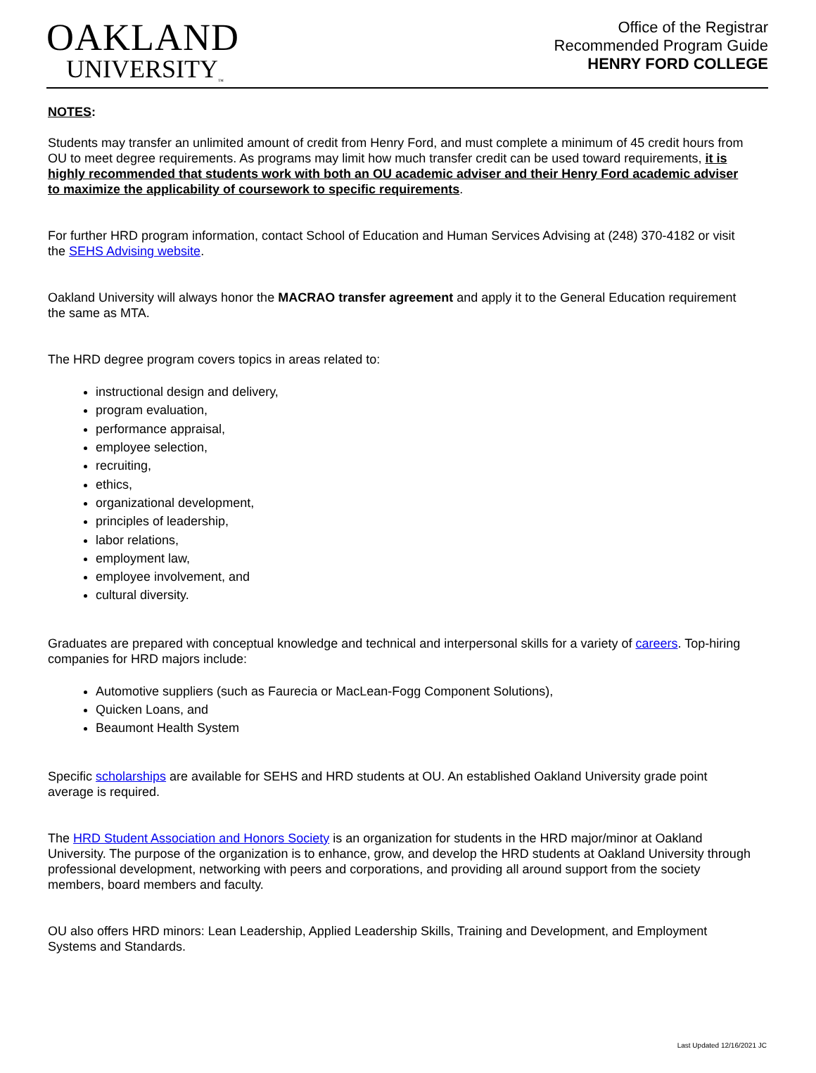OAKLAND
UNIVERSITY<sub>™</sub>
Office of the Registrar
Recommended Program Guide
HENRY FORD COLLEGE
NOTES:
Students may transfer an unlimited amount of credit from Henry Ford, and must complete a minimum of 45 credit hours from OU to meet degree requirements. As programs may limit how much transfer credit can be used toward requirements, it is highly recommended that students work with both an OU academic adviser and their Henry Ford academic adviser to maximize the applicability of coursework to specific requirements.
For further HRD program information, contact School of Education and Human Services Advising at (248) 370-4182 or visit the SEHS Advising website.
Oakland University will always honor the MACRAO transfer agreement and apply it to the General Education requirement the same as MTA.
The HRD degree program covers topics in areas related to:
instructional design and delivery,
program evaluation,
performance appraisal,
employee selection,
recruiting,
ethics,
organizational development,
principles of leadership,
labor relations,
employment law,
employee involvement, and
cultural diversity.
Graduates are prepared with conceptual knowledge and technical and interpersonal skills for a variety of careers. Top-hiring companies for HRD majors include:
Automotive suppliers (such as Faurecia or MacLean-Fogg Component Solutions),
Quicken Loans, and
Beaumont Health System
Specific scholarships are available for SEHS and HRD students at OU. An established Oakland University grade point average is required.
The HRD Student Association and Honors Society is an organization for students in the HRD major/minor at Oakland University. The purpose of the organization is to enhance, grow, and develop the HRD students at Oakland University through professional development, networking with peers and corporations, and providing all around support from the society members, board members and faculty.
OU also offers HRD minors: Lean Leadership, Applied Leadership Skills, Training and Development, and Employment Systems and Standards.
Last Updated 12/16/2021 JC